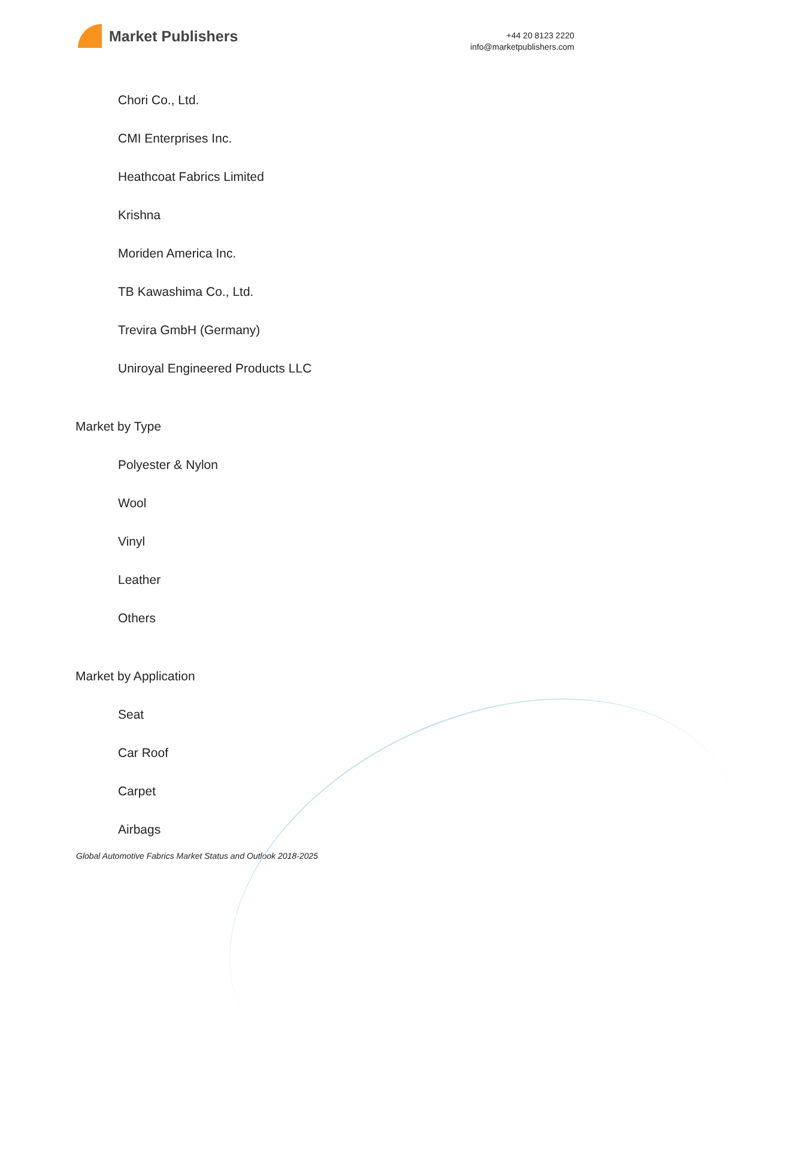Market Publishers
+44 20 8123 2220
info@marketpublishers.com
Chori Co., Ltd.
CMI Enterprises Inc.
Heathcoat Fabrics Limited
Krishna
Moriden America Inc.
TB Kawashima Co., Ltd.
Trevira GmbH (Germany)
Uniroyal Engineered Products LLC
Market by Type
Polyester & Nylon
Wool
Vinyl
Leather
Others
Market by Application
Seat
Car Roof
Carpet
Airbags
Global Automotive Fabrics Market Status and Outlook 2018-2025